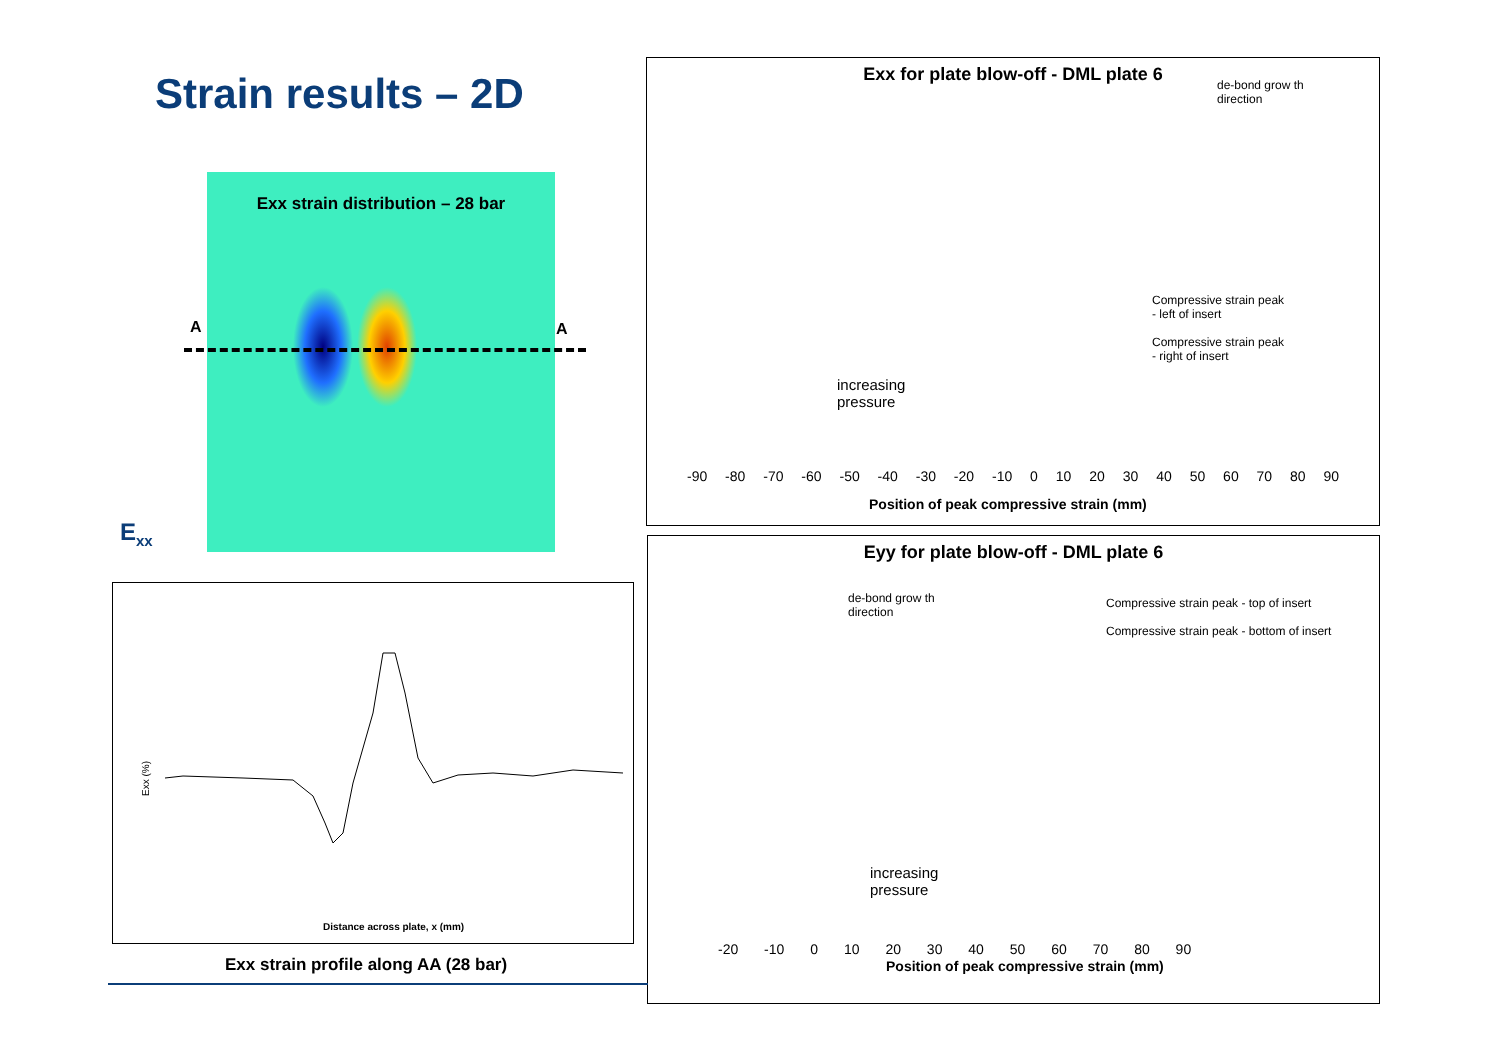Strain results – 2D
Exx strain distribution – 28 bar
A A
E<sub>xx</sub>
Distance across plate, x (mm)
Exx (%)
Exx strain profile along AA (28 bar)
Exx for plate blow-off - DML plate 6
de-bond grow th
direction
Compressive strain peak
- left of insert
Compressive strain peak
- right of insert
increasing
pressure
-90 -80 -70 -60 -50 -40 -30 -20 -10 0 10 20 30 40 50 60 70 80 90
Position of peak compressive strain (mm)
Eyy for plate blow-off - DML plate 6
de-bond grow th
direction
Compressive strain peak - top of insert
Compressive strain peak - bottom of insert
increasing
pressure
-20 -10 0 10 20 30 40 50 60 70 80 90
Position of peak compressive strain (mm)